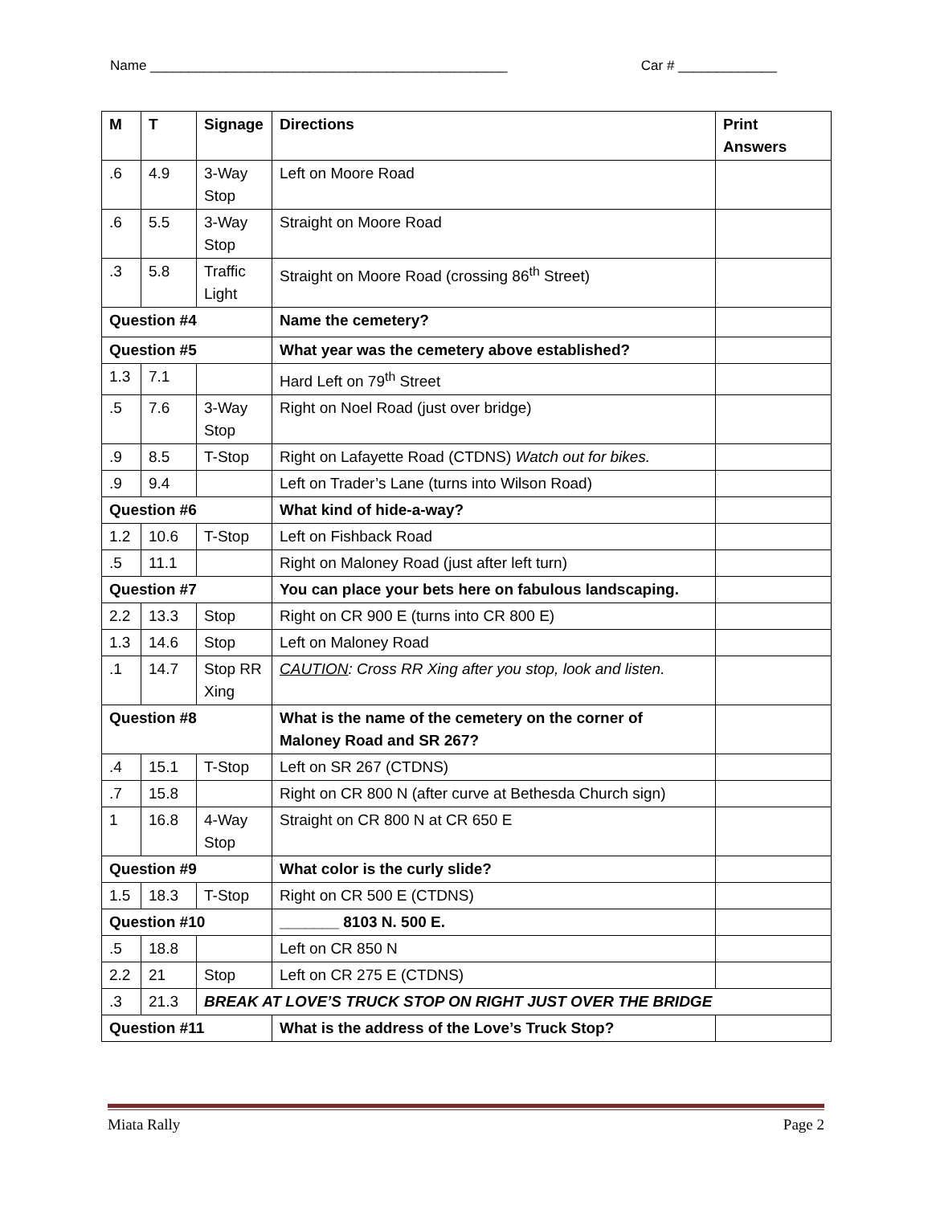Name _______________________________________________ Car # _____________
| M | T | Signage | Directions | Print Answers |
| --- | --- | --- | --- | --- |
| .6 | 4.9 | 3-Way Stop | Left on Moore Road | |
| .6 | 5.5 | 3-Way Stop | Straight on Moore Road | |
| .3 | 5.8 | Traffic Light | Straight on Moore Road (crossing 86<sup>th</sup> Street) | |
| Question #4 | | | Name the cemetery? | |
| Question #5 | | | What year was the cemetery above established? | |
| 1.3 | 7.1 | | Hard Left on 79<sup>th</sup> Street | |
| .5 | 7.6 | 3-Way Stop | Right on Noel Road (just over bridge) | |
| .9 | 8.5 | T-Stop | Right on Lafayette Road (CTDNS) Watch out for bikes. | |
| .9 | 9.4 | | Left on Trader’s Lane (turns into Wilson Road) | |
| Question #6 | | | What kind of hide-a-way? | |
| 1.2 | 10.6 | T-Stop | Left on Fishback Road | |
| .5 | 11.1 | | Right on Maloney Road (just after left turn) | |
| Question #7 | | | You can place your bets here on fabulous landscaping. | |
| 2.2 | 13.3 | Stop | Right on CR 900 E (turns into CR 800 E) | |
| 1.3 | 14.6 | Stop | Left on Maloney Road | |
| .1 | 14.7 | Stop RR Xing | CAUTION : Cross RR Xing after you stop, look and listen. | |
| Question #8 | | | What is the name of the cemetery on the corner of Maloney Road and SR 267? | |
| .4 | 15.1 | T-Stop | Left on SR 267 (CTDNS) | |
| .7 | 15.8 | | Right on CR 800 N (after curve at Bethesda Church sign) | |
| 1 | 16.8 | 4-Way Stop | Straight on CR 800 N at CR 650 E | |
| Question #9 | | | What color is the curly slide? | |
| 1.5 | 18.3 | T-Stop | Right on CR 500 E (CTDNS) | |
| Question #10 | | | _______ 8103 N. 500 E. | |
| .5 | 18.8 | | Left on CR 850 N | |
| 2.2 | 21 | Stop | Left on CR 275 E (CTDNS) | |
| .3 | 21.3 | BREAK AT LOVE’S TRUCK STOP ON RIGHT JUST OVER THE BRIDGE | | |
| Question #11 | | | What is the address of the Love’s Truck Stop? | |
Miata Rally Page 2